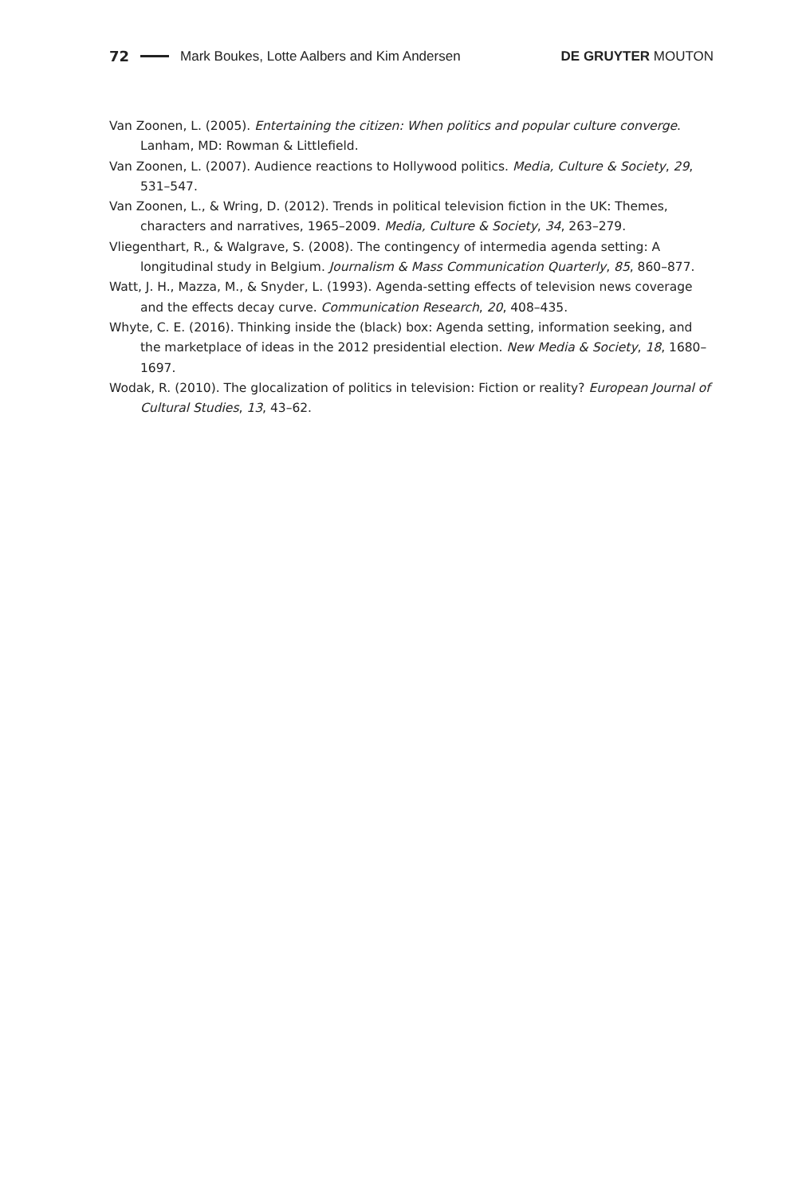72 Mark Boukes, Lotte Aalbers and Kim Andersen DE GRUYTER MOUTON
Van Zoonen, L. (2005). Entertaining the citizen: When politics and popular culture converge. Lanham, MD: Rowman & Littlefield.
Van Zoonen, L. (2007). Audience reactions to Hollywood politics. Media, Culture & Society, 29, 531–547.
Van Zoonen, L., & Wring, D. (2012). Trends in political television fiction in the UK: Themes, characters and narratives, 1965–2009. Media, Culture & Society, 34, 263–279.
Vliegenthart, R., & Walgrave, S. (2008). The contingency of intermedia agenda setting: A longitudinal study in Belgium. Journalism & Mass Communication Quarterly, 85, 860–877.
Watt, J. H., Mazza, M., & Snyder, L. (1993). Agenda-setting effects of television news coverage and the effects decay curve. Communication Research, 20, 408–435.
Whyte, C. E. (2016). Thinking inside the (black) box: Agenda setting, information seeking, and the marketplace of ideas in the 2012 presidential election. New Media & Society, 18, 1680–1697.
Wodak, R. (2010). The glocalization of politics in television: Fiction or reality? European Journal of Cultural Studies, 13, 43–62.